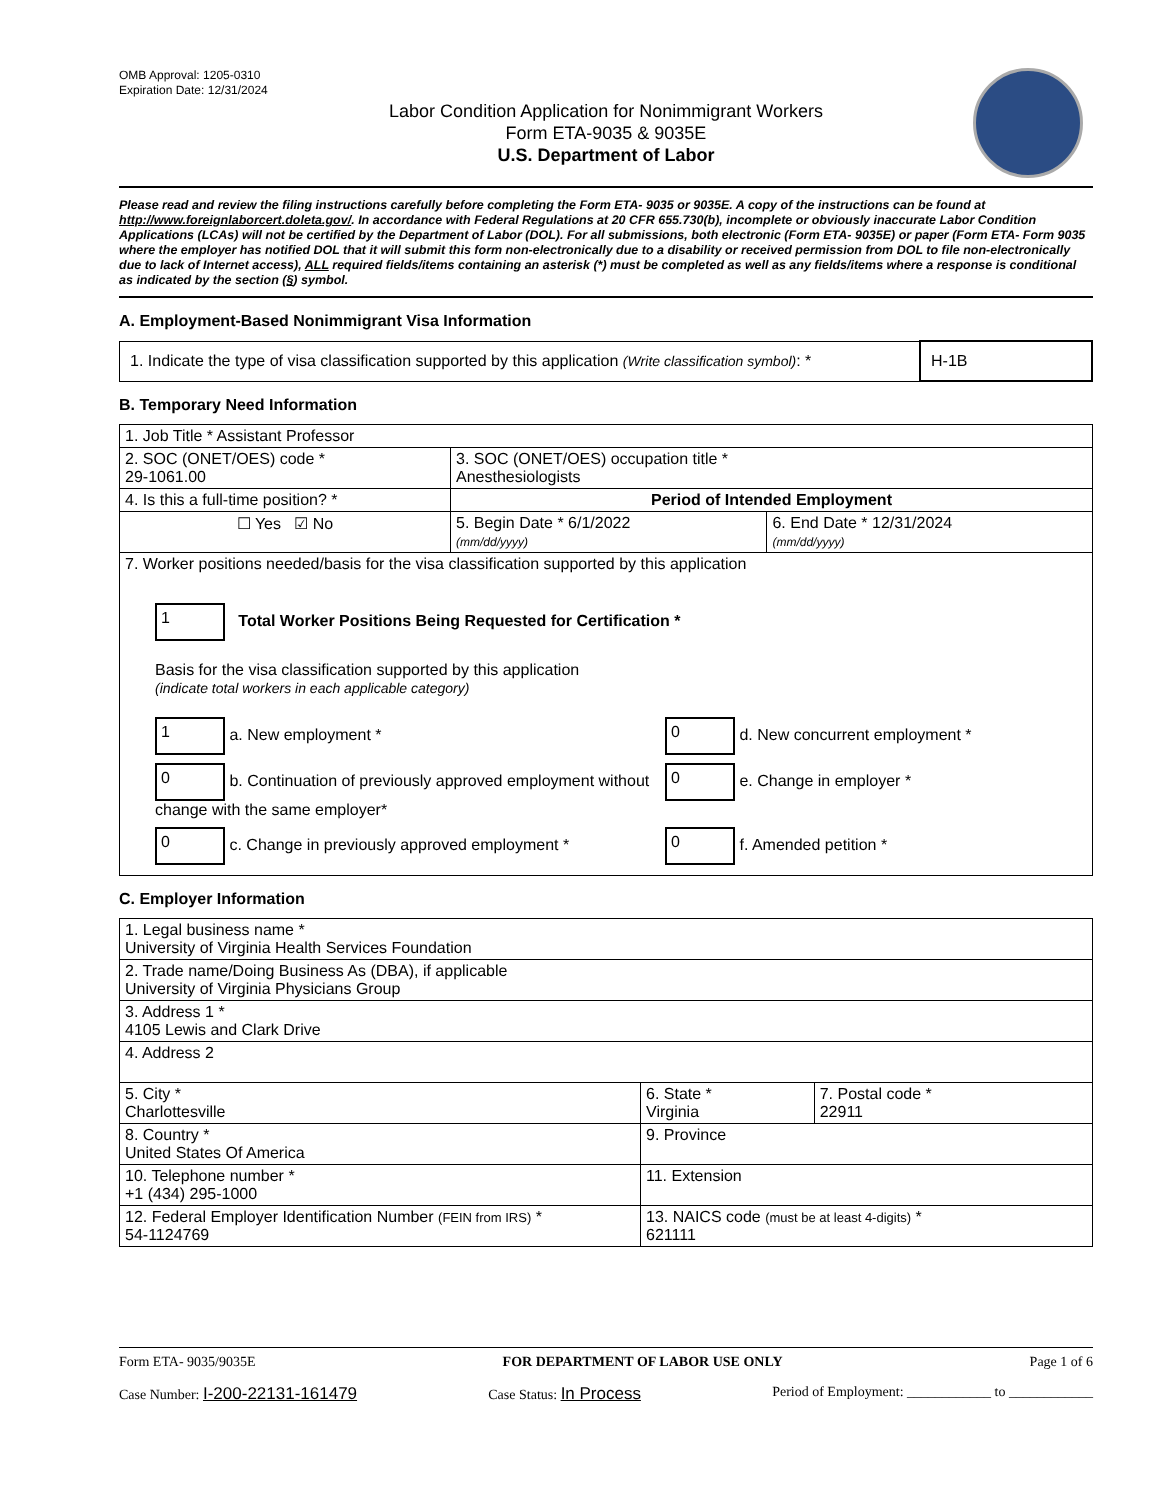OMB Approval: 1205-0310
Expiration Date: 12/31/2024
Labor Condition Application for Nonimmigrant Workers
Form ETA-9035 & 9035E
U.S. Department of Labor
Please read and review the filing instructions carefully before completing the Form ETA- 9035 or 9035E. A copy of the instructions can be found at http://www.foreignlaborcert.doleta.gov/. In accordance with Federal Regulations at 20 CFR 655.730(b), incomplete or obviously inaccurate Labor Condition Applications (LCAs) will not be certified by the Department of Labor (DOL). For all submissions, both electronic (Form ETA- 9035E) or paper (Form ETA- Form 9035 where the employer has notified DOL that it will submit this form non-electronically due to a disability or received permission from DOL to file non-electronically due to lack of Internet access), ALL required fields/items containing an asterisk (*) must be completed as well as any fields/items where a response is conditional as indicated by the section (§) symbol.
A. Employment-Based Nonimmigrant Visa Information
| 1. Indicate the type of visa classification supported by this application (Write classification symbol) : * | H-1B |
B. Temporary Need Information
| 1. Job Title * Assistant Professor | | |
| 2. SOC (ONET/OES) code * 29-1061.00 | 3. SOC (ONET/OES) occupation title * Anesthesiologists | |
| 4. Is this a full-time position? * | Period of Intended Employment | |
| ☐ Yes ☑ No | 5. Begin Date * 6/1/2022 (mm/dd/yyyy) | 6. End Date * 12/31/2024 (mm/dd/yyyy) |
| 7. Worker positions needed/basis for the visa classification supported by this application 1 Total Worker Positions Being Requested for Certification * Basis for the visa classification supported by this application (indicate total workers in each applicable category) 1 a. New employment * 0 d. New concurrent employment * 0 b. Continuation of previously approved employment without change with the same employer* 0 e. Change in employer * 0 c. Change in previously approved employment * 0 f. Amended petition * | | |
C. Employer Information
| 1. Legal business name * University of Virginia Health Services Foundation | | |
| 2. Trade name/Doing Business As (DBA), if applicable University of Virginia Physicians Group | | |
| 3. Address 1 * 4105 Lewis and Clark Drive | | |
| 4. Address 2 | | |
| 5. City * Charlottesville | 6. State * Virginia | 7. Postal code * 22911 |
| 8. Country * United States Of America | 9. Province | |
| 10. Telephone number * +1 (434) 295-1000 | 11. Extension | |
| 12. Federal Employer Identification Number (FEIN from IRS) * 54-1124769 | 13. NAICS code (must be at least 4-digits) * 621111 | |
Form ETA- 9035/9035E FOR DEPARTMENT OF LABOR USE ONLY Page 1 of 6
Case Number: I-200-22131-161479 Case Status: In Process Period of Employment: ____________ to ____________